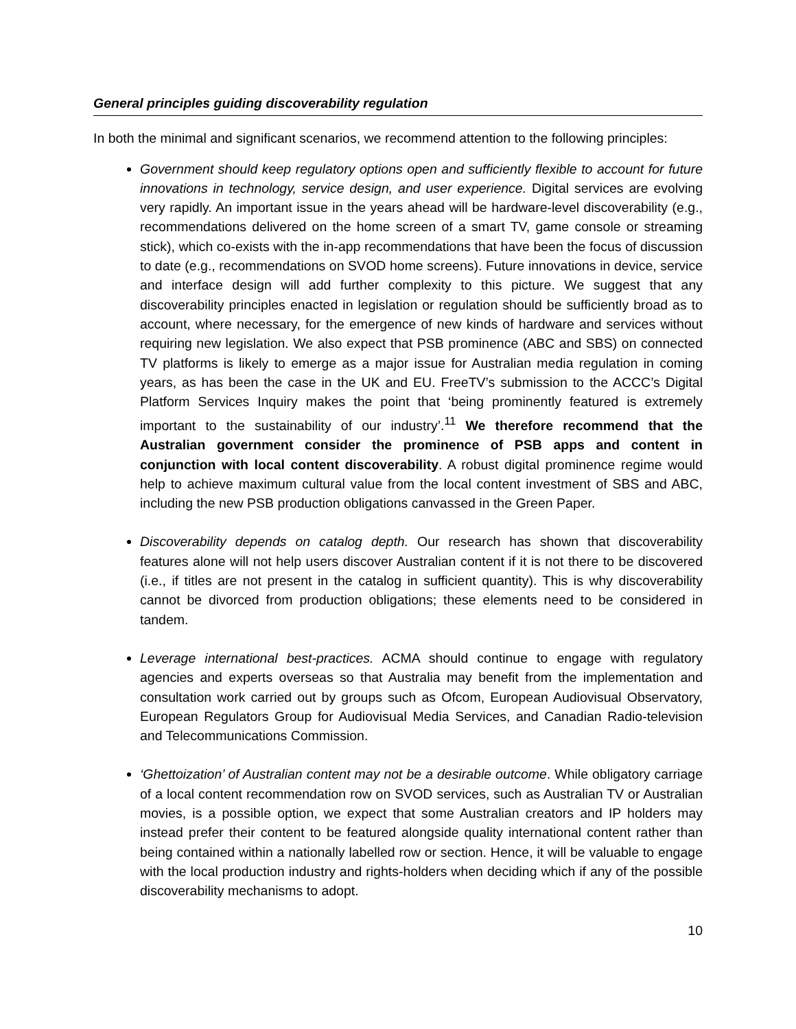General principles guiding discoverability regulation
In both the minimal and significant scenarios, we recommend attention to the following principles:
Government should keep regulatory options open and sufficiently flexible to account for future innovations in technology, service design, and user experience. Digital services are evolving very rapidly. An important issue in the years ahead will be hardware-level discoverability (e.g., recommendations delivered on the home screen of a smart TV, game console or streaming stick), which co-exists with the in-app recommendations that have been the focus of discussion to date (e.g., recommendations on SVOD home screens). Future innovations in device, service and interface design will add further complexity to this picture. We suggest that any discoverability principles enacted in legislation or regulation should be sufficiently broad as to account, where necessary, for the emergence of new kinds of hardware and services without requiring new legislation. We also expect that PSB prominence (ABC and SBS) on connected TV platforms is likely to emerge as a major issue for Australian media regulation in coming years, as has been the case in the UK and EU. FreeTV’s submission to the ACCC’s Digital Platform Services Inquiry makes the point that ‘being prominently featured is extremely important to the sustainability of our industry’.<sup>11</sup> We therefore recommend that the Australian government consider the prominence of PSB apps and content in conjunction with local content discoverability. A robust digital prominence regime would help to achieve maximum cultural value from the local content investment of SBS and ABC, including the new PSB production obligations canvassed in the Green Paper.
Discoverability depends on catalog depth. Our research has shown that discoverability features alone will not help users discover Australian content if it is not there to be discovered (i.e., if titles are not present in the catalog in sufficient quantity). This is why discoverability cannot be divorced from production obligations; these elements need to be considered in tandem.
Leverage international best-practices. ACMA should continue to engage with regulatory agencies and experts overseas so that Australia may benefit from the implementation and consultation work carried out by groups such as Ofcom, European Audiovisual Observatory, European Regulators Group for Audiovisual Media Services, and Canadian Radio-television and Telecommunications Commission.
‘Ghettoization’ of Australian content may not be a desirable outcome. While obligatory carriage of a local content recommendation row on SVOD services, such as Australian TV or Australian movies, is a possible option, we expect that some Australian creators and IP holders may instead prefer their content to be featured alongside quality international content rather than being contained within a nationally labelled row or section. Hence, it will be valuable to engage with the local production industry and rights-holders when deciding which if any of the possible discoverability mechanisms to adopt.
10